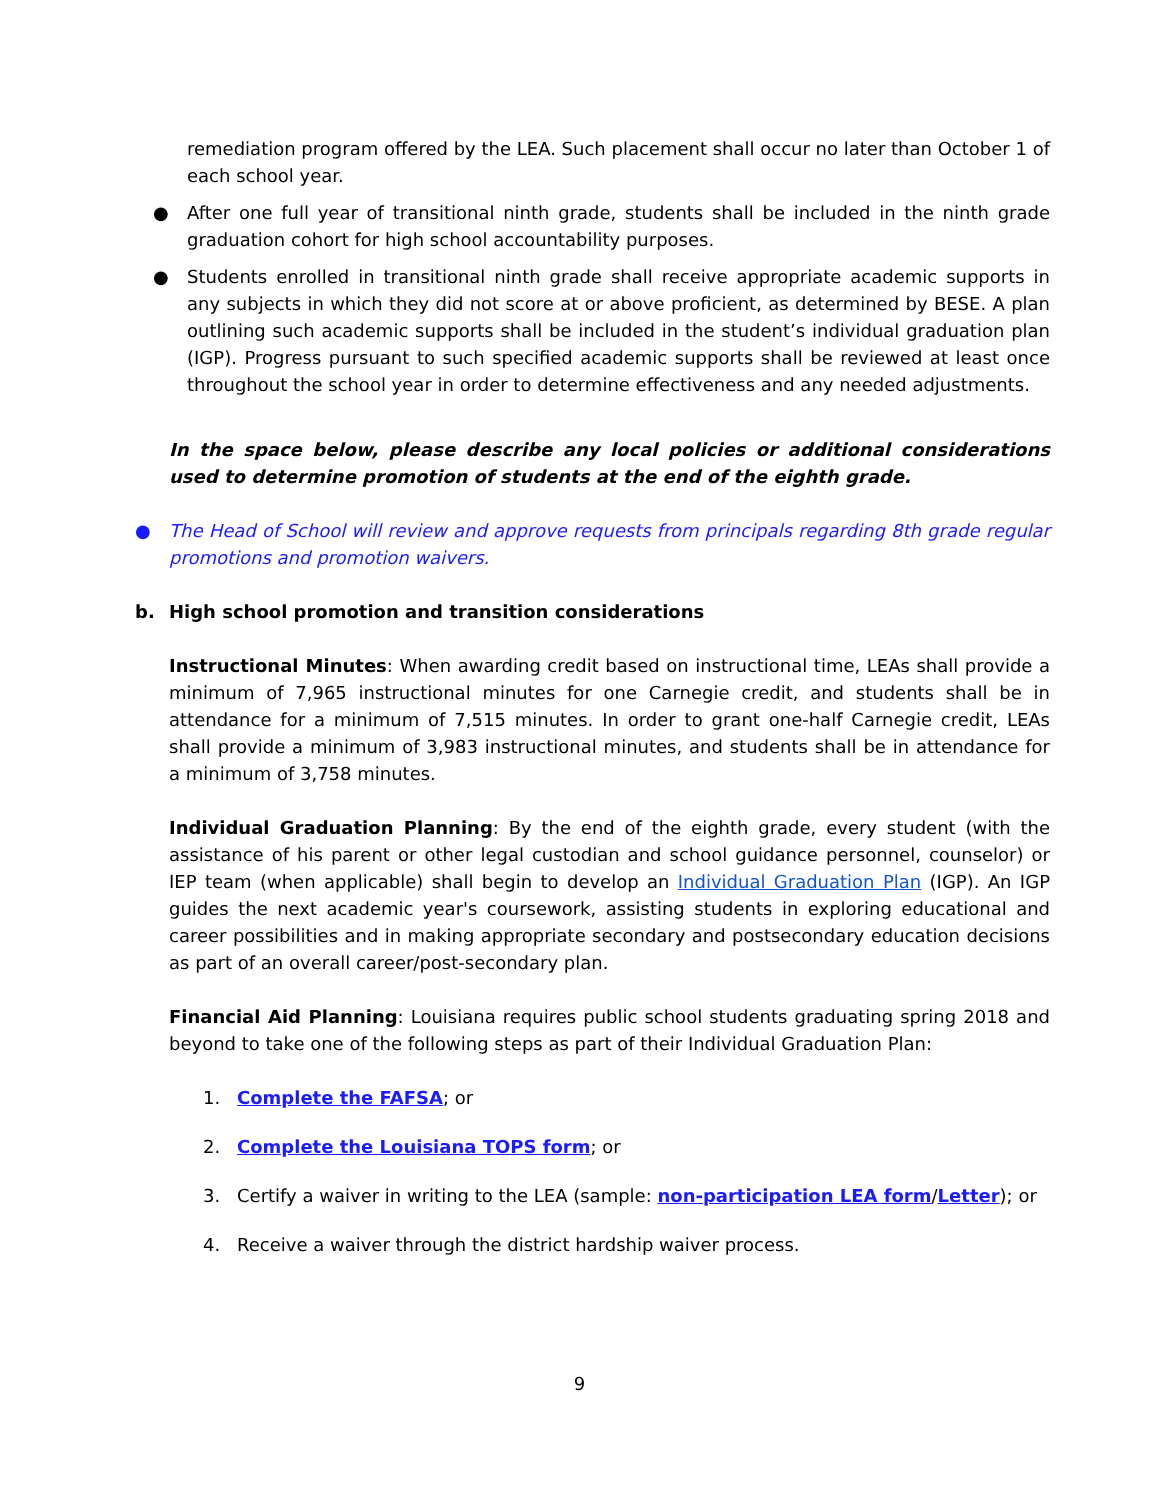remediation program offered by the LEA. Such placement shall occur no later than October 1 of each school year.
● After one full year of transitional ninth grade, students shall be included in the ninth grade graduation cohort for high school accountability purposes.
● Students enrolled in transitional ninth grade shall receive appropriate academic supports in any subjects in which they did not score at or above proficient, as determined by BESE. A plan outlining such academic supports shall be included in the student’s individual graduation plan (IGP). Progress pursuant to such specified academic supports shall be reviewed at least once throughout the school year in order to determine effectiveness and any needed adjustments.
In the space below, please describe any local policies or additional considerations used to determine promotion of students at the end of the eighth grade.
● The Head of School will review and approve requests from principals regarding 8th grade regular promotions and promotion waivers.
b. High school promotion and transition considerations
Instructional Minutes: When awarding credit based on instructional time, LEAs shall provide a minimum of 7,965 instructional minutes for one Carnegie credit, and students shall be in attendance for a minimum of 7,515 minutes. In order to grant one-half Carnegie credit, LEAs shall provide a minimum of 3,983 instructional minutes, and students shall be in attendance for a minimum of 3,758 minutes.
Individual Graduation Planning: By the end of the eighth grade, every student (with the assistance of his parent or other legal custodian and school guidance personnel, counselor) or IEP team (when applicable) shall begin to develop an Individual Graduation Plan (IGP). An IGP guides the next academic year's coursework, assisting students in exploring educational and career possibilities and in making appropriate secondary and postsecondary education decisions as part of an overall career/post-secondary plan.
Financial Aid Planning: Louisiana requires public school students graduating spring 2018 and beyond to take one of the following steps as part of their Individual Graduation Plan:
1. Complete the FAFSA; or
2. Complete the Louisiana TOPS form; or
3. Certify a waiver in writing to the LEA (sample: non-participation LEA form/Letter); or
4. Receive a waiver through the district hardship waiver process.
9